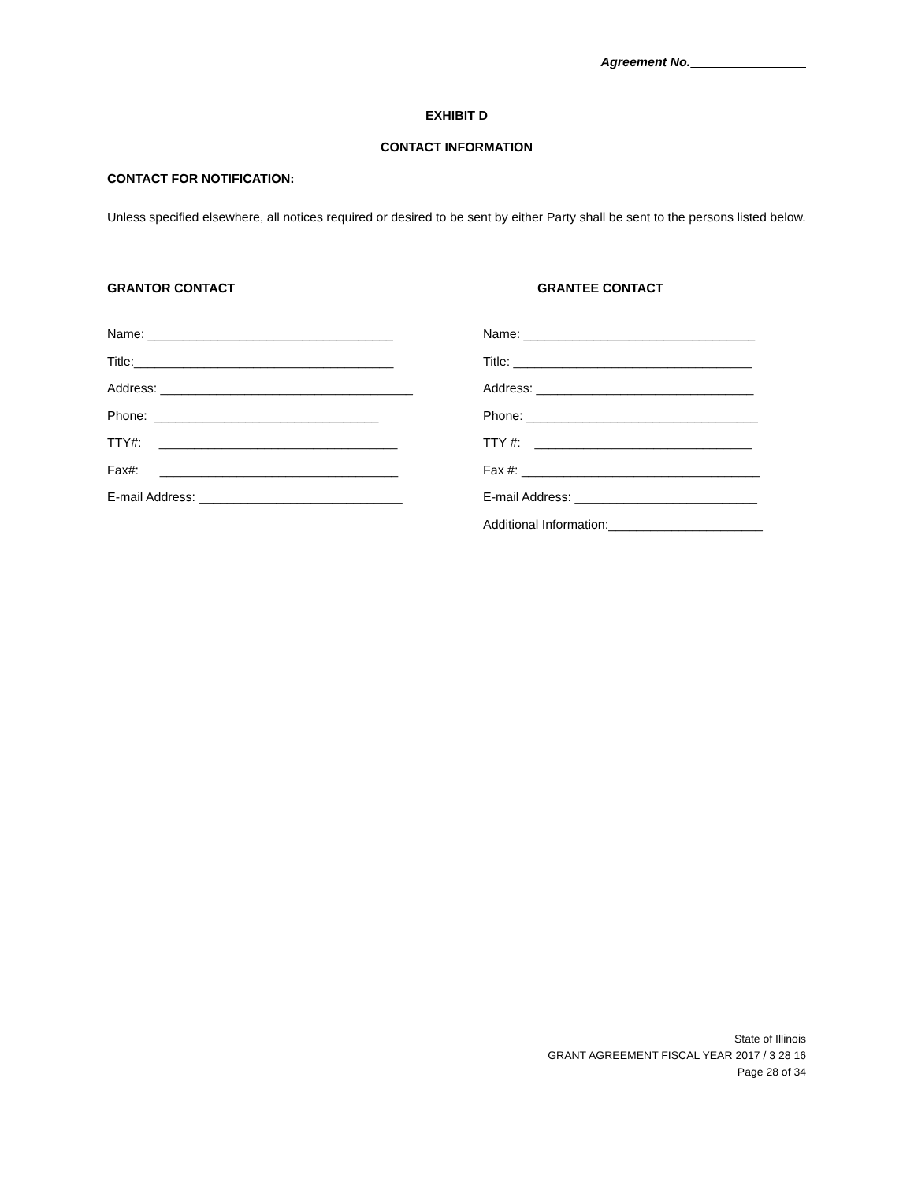Agreement No.
EXHIBIT D
CONTACT INFORMATION
CONTACT FOR NOTIFICATION:
Unless specified elsewhere, all notices required or desired to be sent by either Party shall be sent to the persons listed below.
GRANTOR CONTACT GRANTEE CONTACT
Name: ___________________________________
Title:_____________________________________
Address: ____________________________________
Phone: ________________________________
TTY#: __________________________________
Fax#: __________________________________
E-mail Address: _____________________________
Name: _________________________________
Title: __________________________________
Address: _______________________________
Phone: _________________________________
TTY #: _______________________________
Fax #: __________________________________
E-mail Address: __________________________
Additional Information:______________________
State of Illinois
GRANT AGREEMENT FISCAL YEAR 2017 / 3 28 16
Page 28 of 34